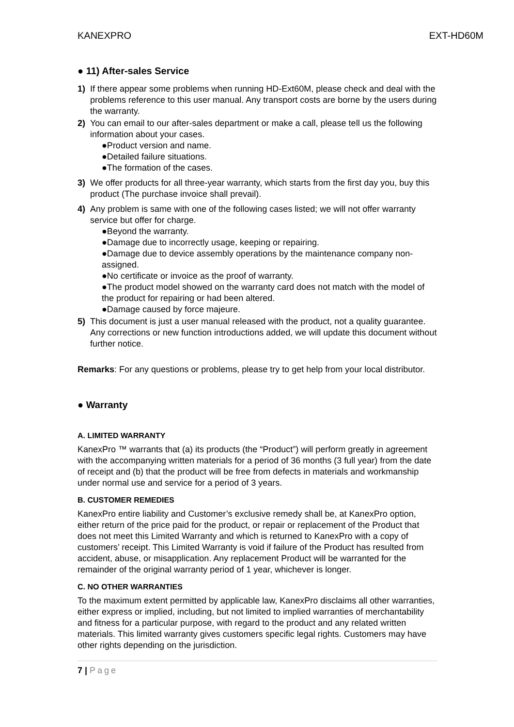KANEXPRO EXT-HD60M
● 11) After-sales Service
1) If there appear some problems when running HD-Ext60M, please check and deal with the problems reference to this user manual. Any transport costs are borne by the users during the warranty.
2) You can email to our after-sales department or make a call, please tell us the following information about your cases.
●Product version and name.
●Detailed failure situations.
●The formation of the cases.
3) We offer products for all three-year warranty, which starts from the first day you, buy this product (The purchase invoice shall prevail).
4) Any problem is same with one of the following cases listed; we will not offer warranty service but offer for charge.
●Beyond the warranty.
●Damage due to incorrectly usage, keeping or repairing.
●Damage due to device assembly operations by the maintenance company non-assigned.
●No certificate or invoice as the proof of warranty.
●The product model showed on the warranty card does not match with the model of the product for repairing or had been altered.
●Damage caused by force majeure.
5) This document is just a user manual released with the product, not a quality guarantee. Any corrections or new function introductions added, we will update this document without further notice.
Remarks: For any questions or problems, please try to get help from your local distributor.
● Warranty
A. LIMITED WARRANTY
KanexPro ™ warrants that (a) its products (the “Product”) will perform greatly in agreement with the accompanying written materials for a period of 36 months (3 full year) from the date of receipt and (b) that the product will be free from defects in materials and workmanship under normal use and service for a period of 3 years.
B. CUSTOMER REMEDIES
KanexPro entire liability and Customer’s exclusive remedy shall be, at KanexPro option, either return of the price paid for the product, or repair or replacement of the Product that does not meet this Limited Warranty and which is returned to KanexPro with a copy of customers’ receipt. This Limited Warranty is void if failure of the Product has resulted from accident, abuse, or misapplication. Any replacement Product will be warranted for the remainder of the original warranty period of 1 year, whichever is longer.
C. NO OTHER WARRANTIES
To the maximum extent permitted by applicable law, KanexPro disclaims all other warranties, either express or implied, including, but not limited to implied warranties of merchantability and fitness for a particular purpose, with regard to the product and any related written materials. This limited warranty gives customers specific legal rights. Customers may have other rights depending on the jurisdiction.
7 | Page